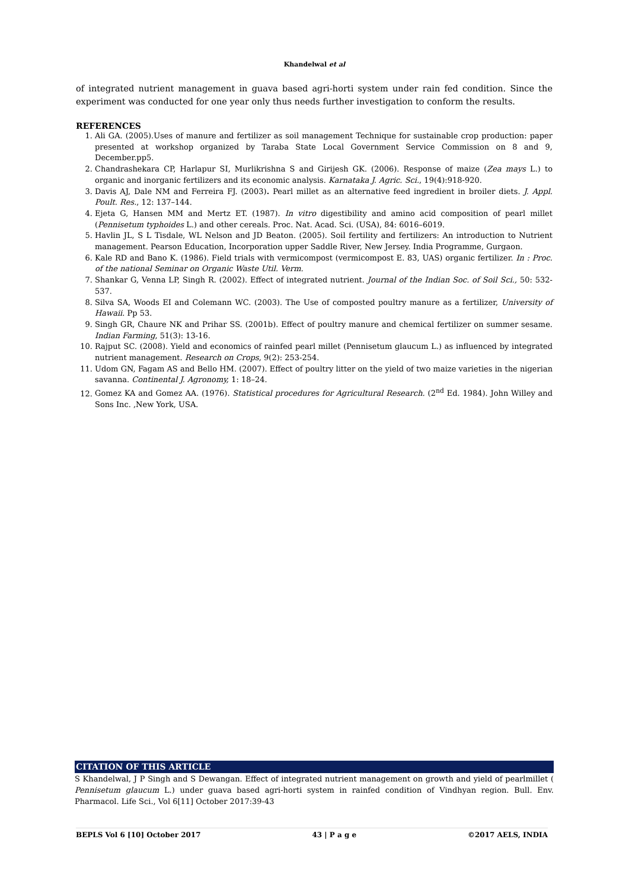Khandelwal et al
of integrated nutrient management in guava based agri-horti system under rain fed condition. Since the experiment was conducted for one year only thus needs further investigation to conform the results.
REFERENCES
1. Ali GA. (2005).Uses of manure and fertilizer as soil management Technique for sustainable crop production: paper presented at workshop organized by Taraba State Local Government Service Commission on 8 and 9, December.pp5.
2. Chandrashekara CP, Harlapur SI, Murlikrishna S and Girijesh GK. (2006). Response of maize (Zea mays L.) to organic and inorganic fertilizers and its economic analysis. Karnataka J. Agric. Sci., 19(4):918-920.
3. Davis AJ, Dale NM and Ferreira FJ. (2003). Pearl millet as an alternative feed ingredient in broiler diets. J. Appl. Poult. Res., 12: 137–144.
4. Ejeta G, Hansen MM and Mertz ET. (1987). In vitro digestibility and amino acid composition of pearl millet (Pennisetum typhoides L.) and other cereals. Proc. Nat. Acad. Sci. (USA), 84: 6016–6019.
5. Havlin JL, S L Tisdale, WL Nelson and JD Beaton. (2005). Soil fertility and fertilizers: An introduction to Nutrient management. Pearson Education, Incorporation upper Saddle River, New Jersey. India Programme, Gurgaon.
6. Kale RD and Bano K. (1986). Field trials with vermicompost (vermicompost E. 83, UAS) organic fertilizer. In : Proc. of the national Seminar on Organic Waste Util. Verm.
7. Shankar G, Venna LP, Singh R. (2002). Effect of integrated nutrient. Journal of the Indian Soc. of Soil Sci., 50: 532-537.
8. Silva SA, Woods EI and Colemann WC. (2003). The Use of composted poultry manure as a fertilizer, University of Hawaii. Pp 53.
9. Singh GR, Chaure NK and Prihar SS. (2001b). Effect of poultry manure and chemical fertilizer on summer sesame. Indian Farming, 51(3): 13-16.
10. Rajput SC. (2008). Yield and economics of rainfed pearl millet (Pennisetum glaucum L.) as influenced by integrated nutrient management. Research on Crops, 9(2): 253-254.
11. Udom GN, Fagam AS and Bello HM. (2007). Effect of poultry litter on the yield of two maize varieties in the nigerian savanna. Continental J. Agronomy, 1: 18–24.
12. Gomez KA and Gomez AA. (1976). Statistical procedures for Agricultural Research. (2<sup>nd</sup> Ed. 1984). John Willey and Sons Inc. ,New York, USA.
CITATION OF THIS ARTICLE
S Khandelwal, J P Singh and S Dewangan. Effect of integrated nutrient management on growth and yield of pearlmillet ( Pennisetum glaucum L.) under guava based agri-horti system in rainfed condition of Vindhyan region. Bull. Env. Pharmacol. Life Sci., Vol 6[11] October 2017:39-43
BEPLS Vol 6 [10] October 2017 43 | P a g e ©2017 AELS, INDIA